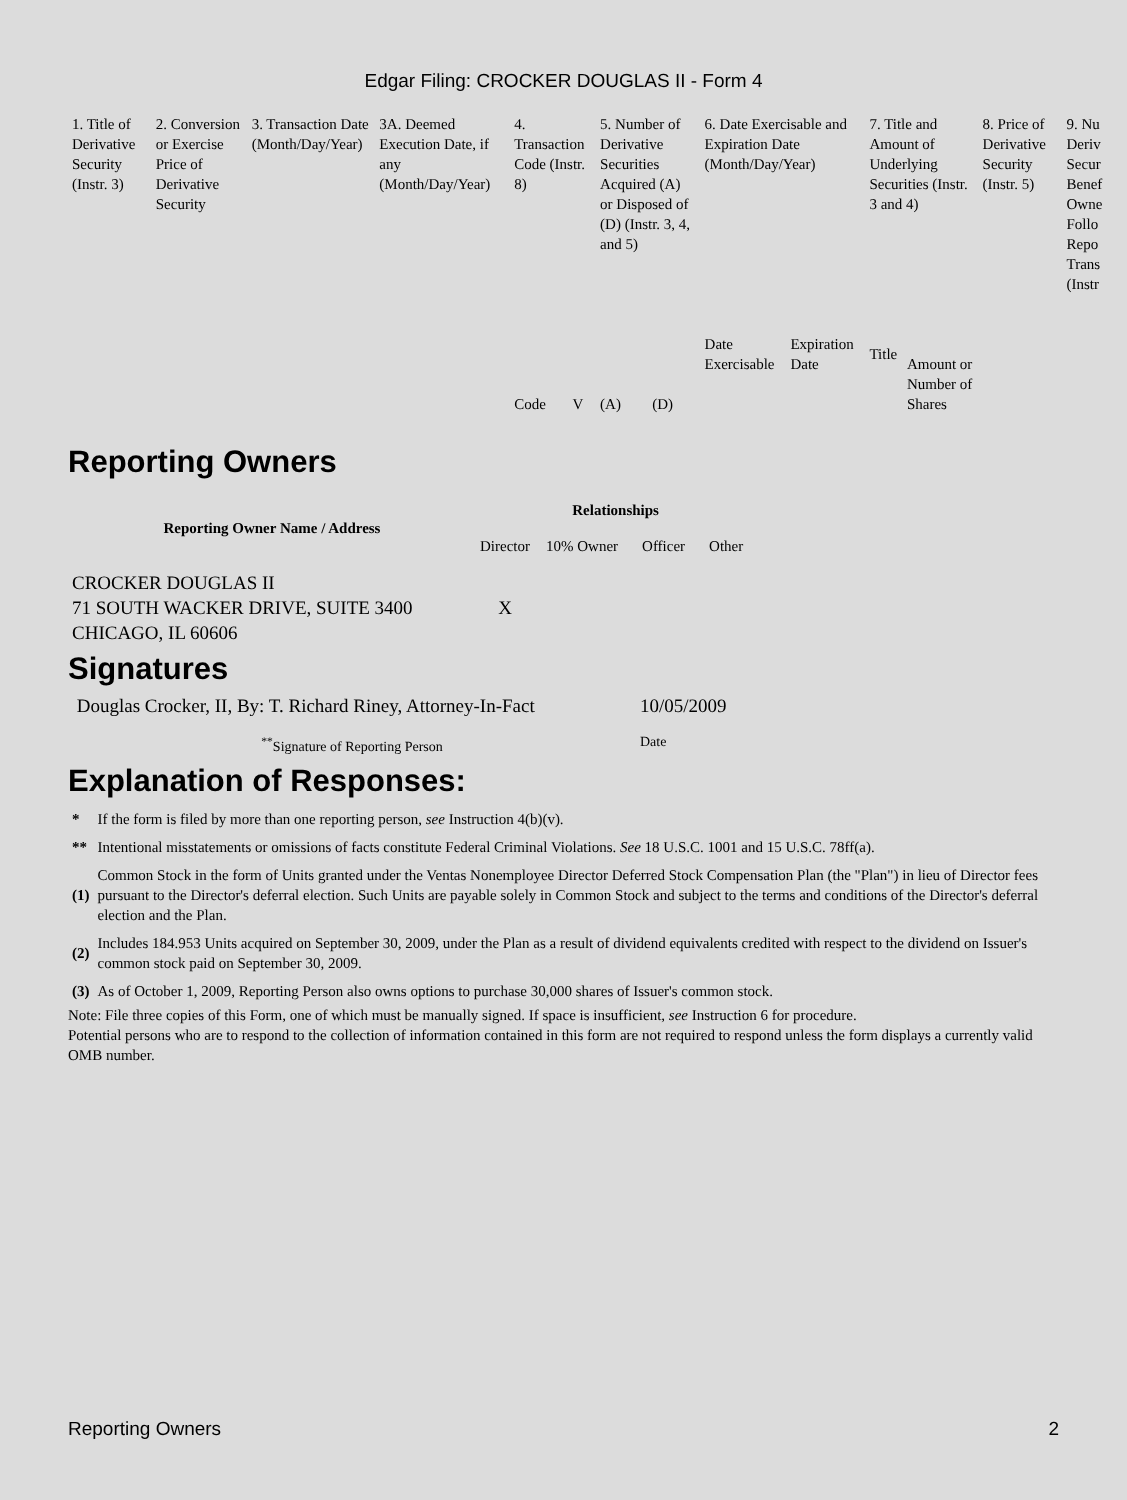Edgar Filing: CROCKER DOUGLAS II - Form 4
| 1. Title of Derivative Security (Instr. 3) | 2. Conversion or Exercise Price of Derivative Security | 3. Transaction Date (Month/Day/Year) | 3A. Deemed Execution Date, if any (Month/Day/Year) | 4. Transaction Code (Instr. 8) | | 5. Number of Derivative Securities Acquired (A) or Disposed of (D) (Instr. 3, 4, and 5) | | 6. Date Exercisable and Expiration Date (Month/Day/Year) | | 7. Title and Amount of Underlying Securities (Instr. 3 and 4) | | 8. Price of Derivative Security (Instr. 5) | 9. Nu Deriv Secur Benef Owne Follo Repo Trans (Instr |
| --- | --- | --- | --- | --- | --- | --- | --- | --- | --- | --- | --- | --- | --- |
| | | | | Code | V | (A) | (D) | Date Exercisable | Expiration Date | Title | Amount or Number of Shares | | |
Reporting Owners
| Reporting Owner Name / Address | Relationships | | | |
| --- | --- | --- | --- | --- |
| | Director | 10% Owner | Officer | Other |
| CROCKER DOUGLAS II 71 SOUTH WACKER DRIVE, SUITE 3400 CHICAGO, IL 60606 | X | | | |
Signatures
| Douglas Crocker, II, By: T. Richard Riney, Attorney-In-Fact | 10/05/2009 |
| <sup>**</sup> Signature of Reporting Person | Date |
Explanation of Responses:
| * | If the form is filed by more than one reporting person, see Instruction 4(b)(v). |
| ** | Intentional misstatements or omissions of facts constitute Federal Criminal Violations. See 18 U.S.C. 1001 and 15 U.S.C. 78ff(a). |
| (1) | Common Stock in the form of Units granted under the Ventas Nonemployee Director Deferred Stock Compensation Plan (the "Plan") in lieu of Director fees pursuant to the Director's deferral election. Such Units are payable solely in Common Stock and subject to the terms and conditions of the Director's deferral election and the Plan. |
| (2) | Includes 184.953 Units acquired on September 30, 2009, under the Plan as a result of dividend equivalents credited with respect to the dividend on Issuer's common stock paid on September 30, 2009. |
| (3) | As of October 1, 2009, Reporting Person also owns options to purchase 30,000 shares of Issuer's common stock. |
Note: File three copies of this Form, one of which must be manually signed. If space is insufficient, see Instruction 6 for procedure.
Potential persons who are to respond to the collection of information contained in this form are not required to respond unless the form displays a currently valid OMB number.
Reporting Owners 2